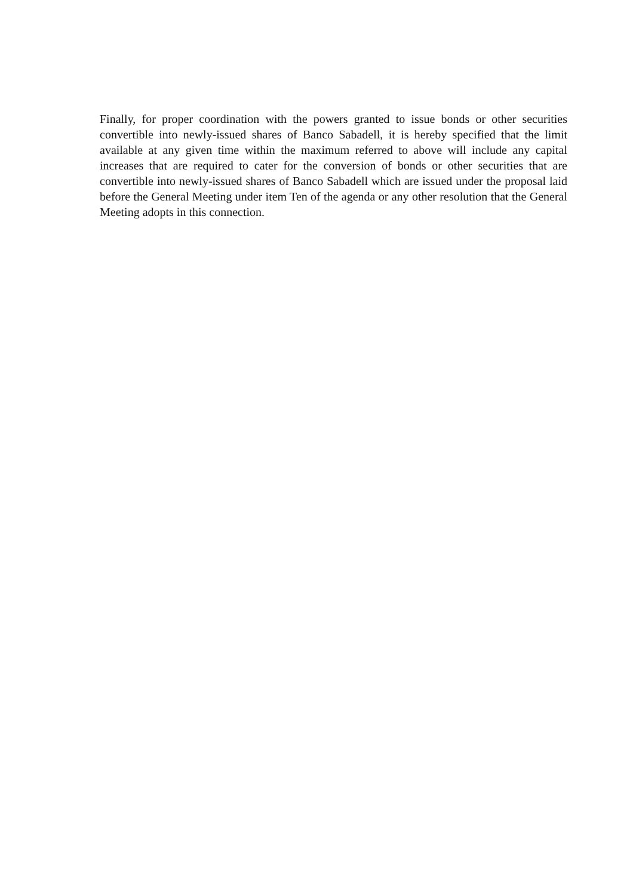Finally, for proper coordination with the powers granted to issue bonds or other securities convertible into newly-issued shares of Banco Sabadell, it is hereby specified that the limit available at any given time within the maximum referred to above will include any capital increases that are required to cater for the conversion of bonds or other securities that are convertible into newly-issued shares of Banco Sabadell which are issued under the proposal laid before the General Meeting under item Ten of the agenda or any other resolution that the General Meeting adopts in this connection.